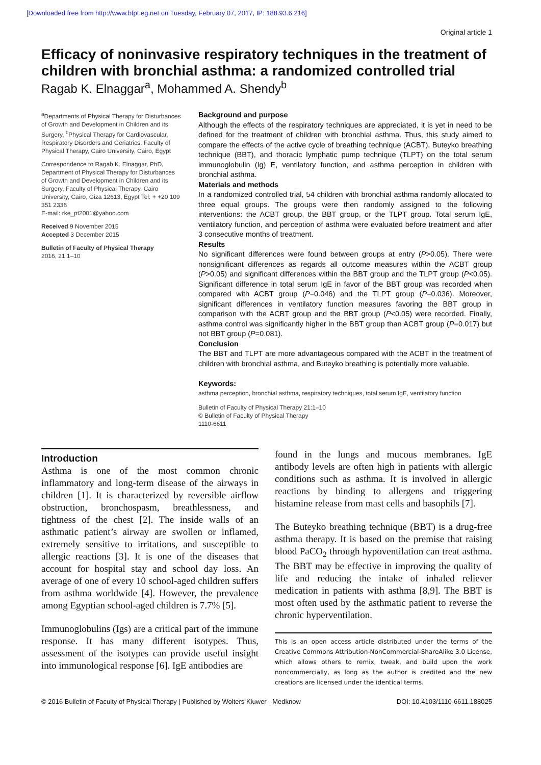[Downloaded free from http://www.bfpt.eg.net on Tuesday, February 07, 2017, IP: 188.93.6.216]
Original article 1
Efficacy of noninvasive respiratory techniques in the treatment of children with bronchial asthma: a randomized controlled trial
Ragab K. Elnaggar<sup>a</sup>, Mohammed A. Shendy<sup>b</sup>
<sup>a</sup> Departments of Physical Therapy for Disturbances of Growth and Development in Children and its Surgery, <sup>b</sup>Physical Therapy for Cardiovascular, Respiratory Disorders and Geriatrics, Faculty of Physical Therapy, Cairo University, Cairo, Egypt
Correspondence to Ragab K. Elnaggar, PhD, Department of Physical Therapy for Disturbances of Growth and Development in Children and its Surgery, Faculty of Physical Therapy, Cairo University, Cairo, Giza 12613, Egypt Tel: + +20 109 351 2336
E-mail: rke_pt2001@yahoo.com
Received 9 November 2015
Accepted 3 December 2015
Bulletin of Faculty of Physical Therapy
2016, 21:1–10
Background and purpose
Although the effects of the respiratory techniques are appreciated, it is yet in need to be defined for the treatment of children with bronchial asthma. Thus, this study aimed to compare the effects of the active cycle of breathing technique (ACBT), Buteyko breathing technique (BBT), and thoracic lymphatic pump technique (TLPT) on the total serum immunoglobulin (Ig) E, ventilatory function, and asthma perception in children with bronchial asthma.
Materials and methods
In a randomized controlled trial, 54 children with bronchial asthma randomly allocated to three equal groups. The groups were then randomly assigned to the following interventions: the ACBT group, the BBT group, or the TLPT group. Total serum IgE, ventilatory function, and perception of asthma were evaluated before treatment and after 3 consecutive months of treatment.
Results
No significant differences were found between groups at entry (P>0.05). There were nonsignificant differences as regards all outcome measures within the ACBT group (P>0.05) and significant differences within the BBT group and the TLPT group (P<0.05). Significant difference in total serum IgE in favor of the BBT group was recorded when compared with ACBT group (P=0.046) and the TLPT group (P=0.036). Moreover, significant differences in ventilatory function measures favoring the BBT group in comparison with the ACBT group and the BBT group (P<0.05) were recorded. Finally, asthma control was significantly higher in the BBT group than ACBT group (P=0.017) but not BBT group (P=0.081).
Conclusion
The BBT and TLPT are more advantageous compared with the ACBT in the treatment of children with bronchial asthma, and Buteyko breathing is potentially more valuable.
Keywords:
asthma perception, bronchial asthma, respiratory techniques, total serum IgE, ventilatory function
Bulletin of Faculty of Physical Therapy 21:1–10
© Bulletin of Faculty of Physical Therapy
1110-6611
Introduction
Asthma is one of the most common chronic inflammatory and long-term disease of the airways in children [1]. It is characterized by reversible airflow obstruction, bronchospasm, breathlessness, and tightness of the chest [2]. The inside walls of an asthmatic patient’s airway are swollen or inflamed, extremely sensitive to irritations, and susceptible to allergic reactions [3]. It is one of the diseases that account for hospital stay and school day loss. An average of one of every 10 school-aged children suffers from asthma worldwide [4]. However, the prevalence among Egyptian school-aged children is 7.7% [5].
Immunoglobulins (Igs) are a critical part of the immune response. It has many different isotypes. Thus, assessment of the isotypes can provide useful insight into immunological response [6]. IgE antibodies are
found in the lungs and mucous membranes. IgE antibody levels are often high in patients with allergic conditions such as asthma. It is involved in allergic reactions by binding to allergens and triggering histamine release from mast cells and basophils [7].
The Buteyko breathing technique (BBT) is a drug-free asthma therapy. It is based on the premise that raising blood PaCO<sub>2</sub> through hypoventilation can treat asthma. The BBT may be effective in improving the quality of life and reducing the intake of inhaled reliever medication in patients with asthma [8,9]. The BBT is most often used by the asthmatic patient to reverse the chronic hyperventilation.
This is an open access article distributed under the terms of the Creative Commons Attribution-NonCommercial-ShareAlike 3.0 License, which allows others to remix, tweak, and build upon the work noncommercially, as long as the author is credited and the new creations are licensed under the identical terms.
© 2016 Bulletin of Faculty of Physical Therapy | Published by Wolters Kluwer - Medknow DOI: 10.4103/1110-6611.188025